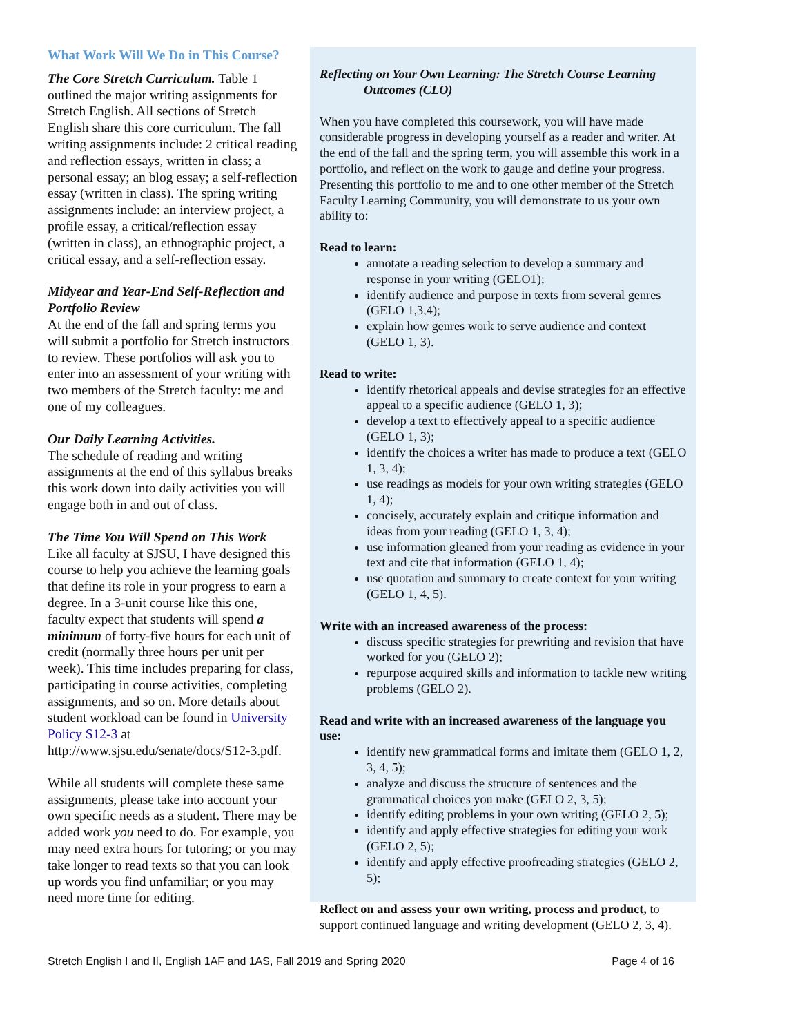What Work Will We Do in This Course?
The Core Stretch Curriculum. Table 1 outlined the major writing assignments for Stretch English. All sections of Stretch English share this core curriculum. The fall writing assignments include: 2 critical reading and reflection essays, written in class; a personal essay; an blog essay; a self-reflection essay (written in class). The spring writing assignments include: an interview project, a profile essay, a critical/reflection essay (written in class), an ethnographic project, a critical essay, and a self-reflection essay.
Midyear and Year-End Self-Reflection and Portfolio Review
At the end of the fall and spring terms you will submit a portfolio for Stretch instructors to review. These portfolios will ask you to enter into an assessment of your writing with two members of the Stretch faculty: me and one of my colleagues.
Our Daily Learning Activities.
The schedule of reading and writing assignments at the end of this syllabus breaks this work down into daily activities you will engage both in and out of class.
The Time You Will Spend on This Work
Like all faculty at SJSU, I have designed this course to help you achieve the learning goals that define its role in your progress to earn a degree. In a 3-unit course like this one, faculty expect that students will spend a minimum of forty-five hours for each unit of credit (normally three hours per unit per week). This time includes preparing for class, participating in course activities, completing assignments, and so on. More details about student workload can be found in University Policy S12-3 at http://www.sjsu.edu/senate/docs/S12-3.pdf.
While all students will complete these same assignments, please take into account your own specific needs as a student. There may be added work you need to do. For example, you may need extra hours for tutoring; or you may take longer to read texts so that you can look up words you find unfamiliar; or you may need more time for editing.
Reflecting on Your Own Learning: The Stretch Course Learning
Outcomes (CLO)
When you have completed this coursework, you will have made considerable progress in developing yourself as a reader and writer. At the end of the fall and the spring term, you will assemble this work in a portfolio, and reflect on the work to gauge and define your progress. Presenting this portfolio to me and to one other member of the Stretch Faculty Learning Community, you will demonstrate to us your own ability to:
Read to learn:
annotate a reading selection to develop a summary and response in your writing (GELO1);
identify audience and purpose in texts from several genres (GELO 1,3,4);
explain how genres work to serve audience and context (GELO 1, 3).
Read to write:
identify rhetorical appeals and devise strategies for an effective appeal to a specific audience (GELO 1, 3);
develop a text to effectively appeal to a specific audience (GELO 1, 3);
identify the choices a writer has made to produce a text (GELO 1, 3, 4);
use readings as models for your own writing strategies (GELO 1, 4);
concisely, accurately explain and critique information and ideas from your reading (GELO 1, 3, 4);
use information gleaned from your reading as evidence in your text and cite that information (GELO 1, 4);
use quotation and summary to create context for your writing (GELO 1, 4, 5).
Write with an increased awareness of the process:
discuss specific strategies for prewriting and revision that have worked for you (GELO 2);
repurpose acquired skills and information to tackle new writing problems (GELO 2).
Read and write with an increased awareness of the language you use:
identify new grammatical forms and imitate them (GELO 1, 2, 3, 4, 5);
analyze and discuss the structure of sentences and the grammatical choices you make (GELO 2, 3, 5);
identify editing problems in your own writing (GELO 2, 5);
identify and apply effective strategies for editing your work (GELO 2, 5);
identify and apply effective proofreading strategies (GELO 2, 5);
Reflect on and assess your own writing, process and product, to support continued language and writing development (GELO 2, 3, 4).
Stretch English I and II, English 1AF and 1AS, Fall 2019 and Spring 2020 Page 4 of 16